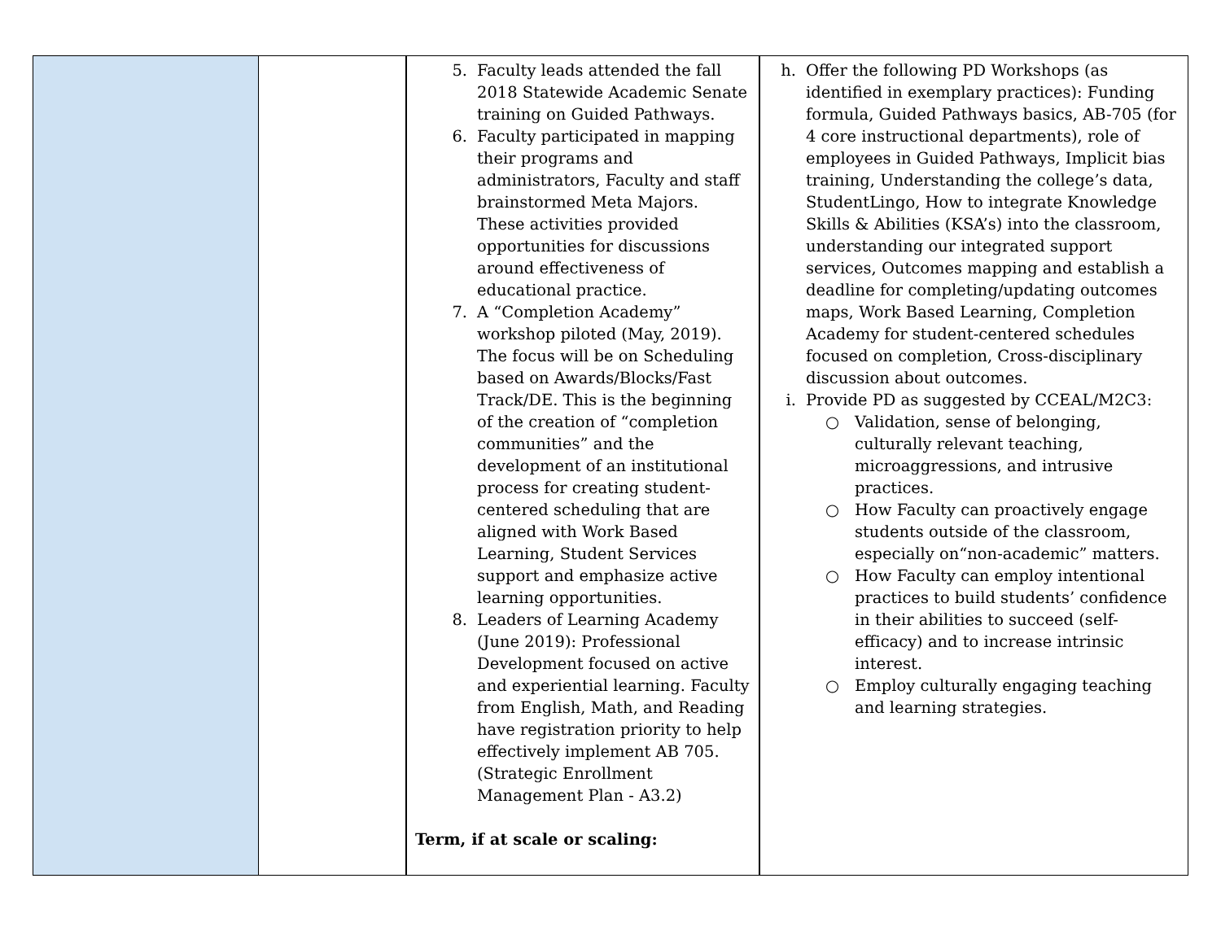| | | 5. Faculty leads attended the fall 2018 Statewide Academic Senate training on Guided Pathways. 6. Faculty participated in mapping their programs and administrators, Faculty and staff brainstormed Meta Majors. These activities provided opportunities for discussions around effectiveness of educational practice. 7. A “Completion Academy” workshop piloted (May, 2019). The focus will be on Scheduling based on Awards/Blocks/Fast Track/DE. This is the beginning of the creation of “completion communities” and the development of an institutional process for creating student-centered scheduling that are aligned with Work Based Learning, Student Services support and emphasize active learning opportunities. 8. Leaders of Learning Academy (June 2019): Professional Development focused on active and experiential learning. Faculty from English, Math, and Reading have registration priority to help effectively implement AB 705. (Strategic Enrollment Management Plan - A3.2) Term, if at scale or scaling: | h. Offer the following PD Workshops (as identified in exemplary practices): Funding formula, Guided Pathways basics, AB-705 (for 4 core instructional departments), role of employees in Guided Pathways, Implicit bias training, Understanding the college’s data, StudentLingo, How to integrate Knowledge Skills & Abilities (KSA’s) into the classroom, understanding our integrated support services, Outcomes mapping and establish a deadline for completing/updating outcomes maps, Work Based Learning, Completion Academy for student-centered schedules focused on completion, Cross-disciplinary discussion about outcomes. i. Provide PD as suggested by CCEAL/M2C3: ○ Validation, sense of belonging, culturally relevant teaching, microaggressions, and intrusive practices. ○ How Faculty can proactively engage students outside of the classroom, especially on“non-academic” matters. ○ How Faculty can employ intentional practices to build students’ confidence in their abilities to succeed (self-efficacy) and to increase intrinsic interest. ○ Employ culturally engaging teaching and learning strategies. |